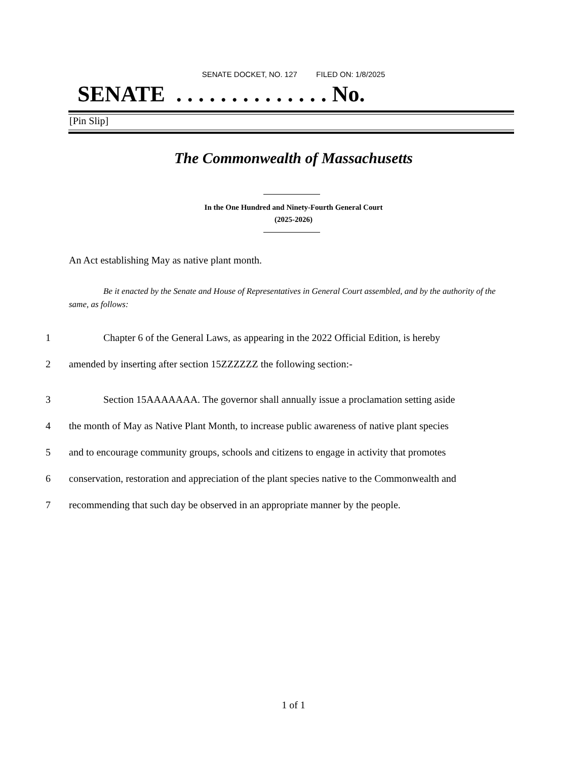SENATE DOCKET, NO. 127 FILED ON: 1/8/2025
SENATE . . . . . . . . . . . . . . No.
[Pin Slip]
The Commonwealth of Massachusetts
In the One Hundred and Ninety-Fourth General Court
(2025-2026)
An Act establishing May as native plant month.
Be it enacted by the Senate and House of Representatives in General Court assembled, and by the authority of the same, as follows:
1 Chapter 6 of the General Laws, as appearing in the 2022 Official Edition, is hereby
2 amended by inserting after section 15ZZZZZZ the following section:-
3 Section 15AAAAAAA. The governor shall annually issue a proclamation setting aside
4 the month of May as Native Plant Month, to increase public awareness of native plant species
5 and to encourage community groups, schools and citizens to engage in activity that promotes
6 conservation, restoration and appreciation of the plant species native to the Commonwealth and
7 recommending that such day be observed in an appropriate manner by the people.
1 of 1